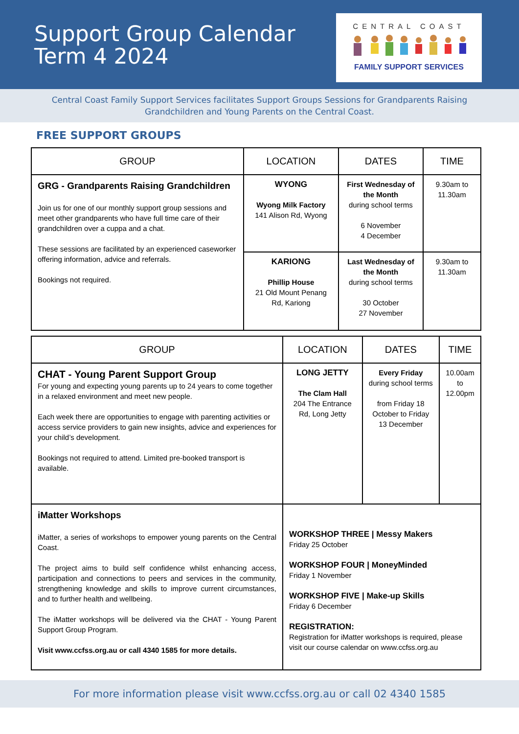Support Group Calendar
Term 4 2024
CENTRAL COAST
FAMILY SUPPORT SERVICES
Central Coast Family Support Services facilitates Support Groups Sessions for Grandparents Raising Grandchildren and Young Parents on the Central Coast.
FREE SUPPORT GROUPS
| GROUP | LOCATION | DATES | TIME |
| --- | --- | --- | --- |
| GRG - Grandparents Raising Grandchildren Join us for one of our monthly support group sessions and meet other grandparents who have full time care of their grandchildren over a cuppa and a chat. These sessions are facilitated by an experienced caseworker offering information, advice and referrals. Bookings not required. | WYONG Wyong Milk Factory 141 Alison Rd, Wyong | First Wednesday of the Month during school terms 6 November 4 December | 9.30am to 11.30am |
| | KARIONG Phillip House 21 Old Mount Penang Rd, Kariong | Last Wednesday of the Month during school terms 30 October 27 November | 9.30am to 11.30am |
| GROUP | LOCATION | DATES | TIME |
| --- | --- | --- | --- |
| CHAT - Young Parent Support Group For young and expecting young parents up to 24 years to come together in a relaxed environment and meet new people. Each week there are opportunities to engage with parenting activities or access service providers to gain new insights, advice and experiences for your child’s development. Bookings not required to attend. Limited pre-booked transport is available. | LONG JETTY The Clam Hall 204 The Entrance Rd, Long Jetty | Every Friday during school terms from Friday 18 October to Friday 13 December | 10.00am to 12.00pm |
| iMatter Workshops iMatter, a series of workshops to empower young parents on the Central Coast. The project aims to build self confidence whilst enhancing access, participation and connections to peers and services in the community, strengthening knowledge and skills to improve current circumstances, and to further health and wellbeing. The iMatter workshops will be delivered via the CHAT - Young Parent Support Group Program. Visit www.ccfss.org.au or call 4340 1585 for more details. | WORKSHOP THREE / Messy Makers Friday 25 October WORKSHOP FOUR / MoneyMinded Friday 1 November WORKSHOP FIVE / Make-up Skills Friday 6 December REGISTRATION: Registration for iMatter workshops is required, please visit our course calendar on www.ccfss.org.au | | |
For more information please visit www.ccfss.org.au or call 02 4340 1585